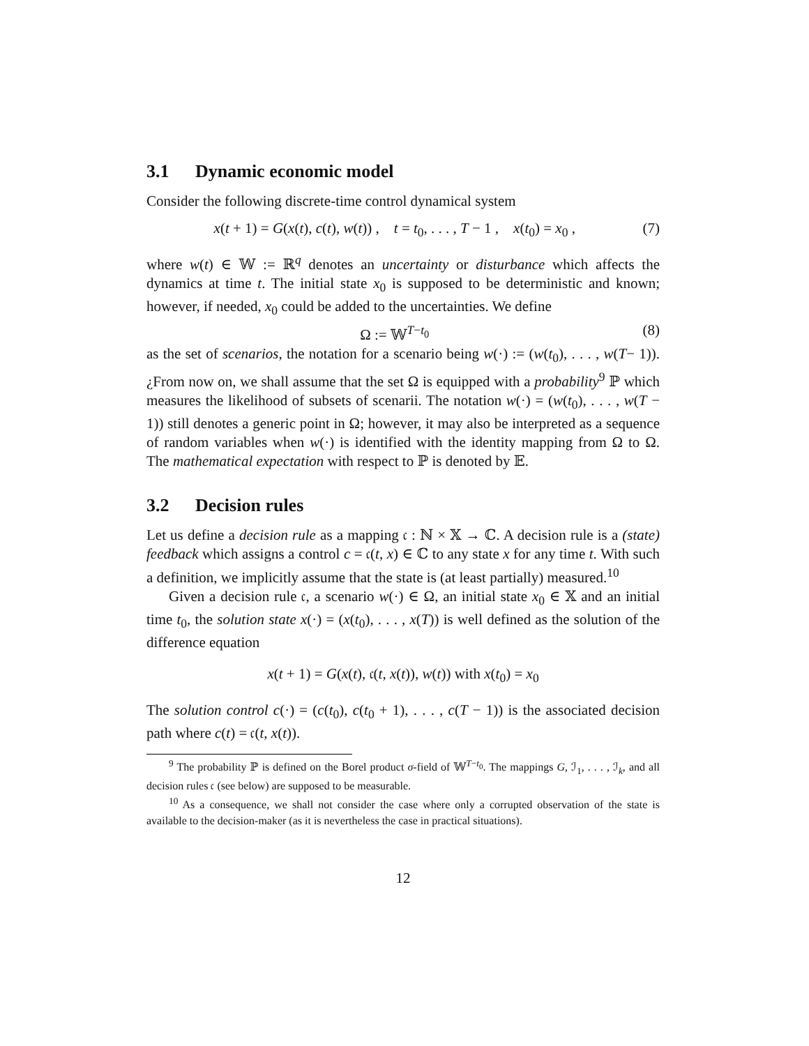3.1 Dynamic economic model
Consider the following discrete-time control dynamical system
x(t + 1) = G(x(t), c(t), w(t)) , t = t<sub>0</sub>, . . . , T − 1 , x(t<sub>0</sub>) = x<sub>0</sub> ,
(7)
where w(t) ∈ 𝕎 := ℝ<sup>q</sup> denotes an uncertainty or disturbance which affects the dynamics at time t. The initial state x<sub>0</sub> is supposed to be deterministic and known; however, if needed, x<sub>0</sub> could be added to the uncertainties. We define
Ω := 𝕎<sup>T−t<sub>0</sub></sup> (8)
as the set of scenarios, the notation for a scenario being w(·) := (w(t<sub>0</sub>), . . . , w(T− 1)). ¿From now on, we shall assume that the set Ω is equipped with a probability<sup>9</sup> ℙ which measures the likelihood of subsets of scenarii. The notation w(·) = (w(t<sub>0</sub>), . . . , w(T − 1)) still denotes a generic point in Ω; however, it may also be interpreted as a sequence of random variables when w(·) is identified with the identity mapping from Ω to Ω. The mathematical expectation with respect to ℙ is denoted by 𝔼.
3.2 Decision rules
Let us define a decision rule as a mapping 𝔠 : ℕ × 𝕏 → ℂ. A decision rule is a (state) feedback which assigns a control c = 𝔠(t, x) ∈ ℂ to any state x for any time t. With such a definition, we implicitly assume that the state is (at least partially) measured.<sup>10</sup>
Given a decision rule 𝔠, a scenario w(·) ∈ Ω, an initial state x<sub>0</sub> ∈ 𝕏 and an initial time t<sub>0</sub>, the solution state x(·) = (x(t<sub>0</sub>), . . . , x(T)) is well defined as the solution of the difference equation
x(t + 1) = G(x(t), 𝔠(t, x(t)), w(t)) with x(t<sub>0</sub>) = x<sub>0</sub>
The solution control c(·) = (c(t<sub>0</sub>), c(t<sub>0</sub> + 1), . . . , c(T − 1)) is the associated decision path where c(t) = 𝔠(t, x(t)).
<sup>9</sup> The probability ℙ is defined on the Borel product σ-field of 𝕎<sup>T−t<sub>0</sub></sup>. The mappings G, ℐ<sub>1</sub>, . . . , ℐ<sub>k</sub>, and all decision rules 𝔠 (see below) are supposed to be measurable.
<sup>10</sup> As a consequence, we shall not consider the case where only a corrupted observation of the state is available to the decision-maker (as it is nevertheless the case in practical situations).
12